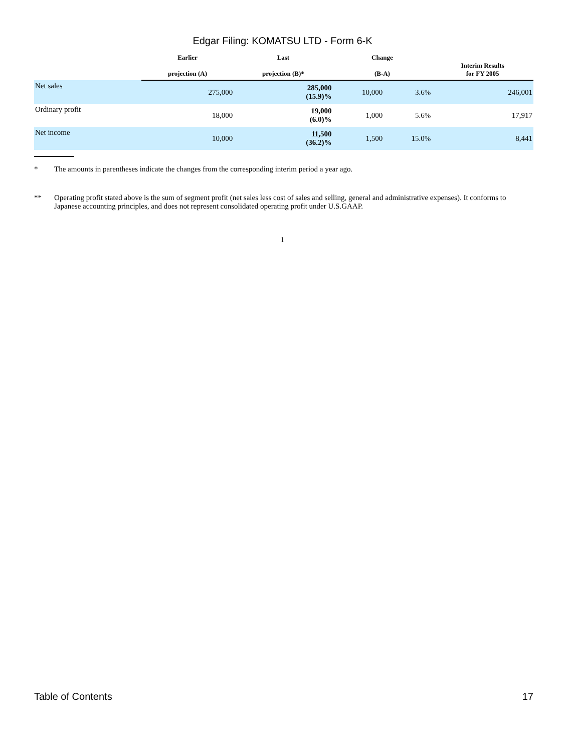Edgar Filing: KOMATSU LTD - Form 6-K
| | Earlier projection (A) | Last projection (B)* | Change (B-A) | | Interim Results for FY 2005 |
| --- | --- | --- | --- | --- | --- |
| Net sales | 275,000 | 285,000 (15.9)% | 10,000 | 3.6% | 246,001 |
| Ordinary profit | 18,000 | 19,000 (6.0)% | 1,000 | 5.6% | 17,917 |
| Net income | 10,000 | 11,500 (36.2)% | 1,500 | 15.0% | 8,441 |
* The amounts in parentheses indicate the changes from the corresponding interim period a year ago.
** Operating profit stated above is the sum of segment profit (net sales less cost of sales and selling, general and administrative expenses). It conforms to Japanese accounting principles, and does not represent consolidated operating profit under U.S.GAAP.
1
Table of Contents 17